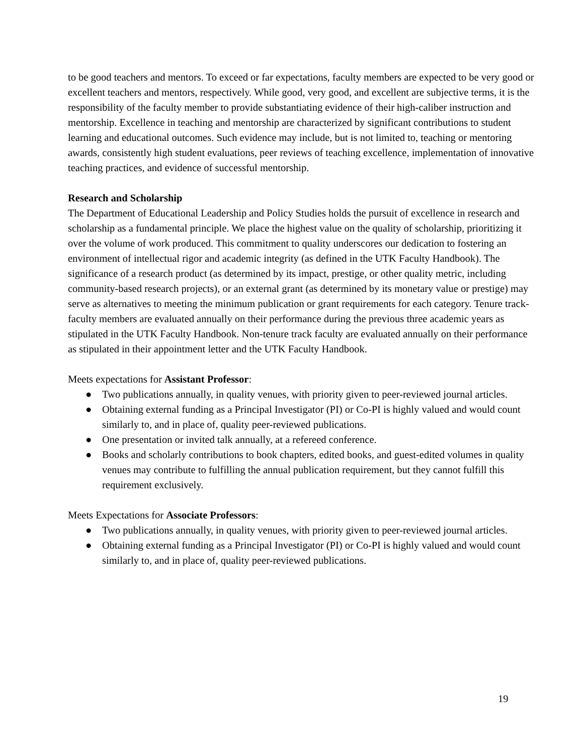to be good teachers and mentors. To exceed or far expectations, faculty members are expected to be very good or excellent teachers and mentors, respectively. While good, very good, and excellent are subjective terms, it is the responsibility of the faculty member to provide substantiating evidence of their high-caliber instruction and mentorship. Excellence in teaching and mentorship are characterized by significant contributions to student learning and educational outcomes. Such evidence may include, but is not limited to, teaching or mentoring awards, consistently high student evaluations, peer reviews of teaching excellence, implementation of innovative teaching practices, and evidence of successful mentorship.
Research and Scholarship
The Department of Educational Leadership and Policy Studies holds the pursuit of excellence in research and scholarship as a fundamental principle. We place the highest value on the quality of scholarship, prioritizing it over the volume of work produced. This commitment to quality underscores our dedication to fostering an environment of intellectual rigor and academic integrity (as defined in the UTK Faculty Handbook). The significance of a research product (as determined by its impact, prestige, or other quality metric, including community-based research projects), or an external grant (as determined by its monetary value or prestige) may serve as alternatives to meeting the minimum publication or grant requirements for each category. Tenure track-faculty members are evaluated annually on their performance during the previous three academic years as stipulated in the UTK Faculty Handbook. Non-tenure track faculty are evaluated annually on their performance as stipulated in their appointment letter and the UTK Faculty Handbook.
Meets expectations for Assistant Professor:
● Two publications annually, in quality venues, with priority given to peer-reviewed journal articles.
● Obtaining external funding as a Principal Investigator (PI) or Co-PI is highly valued and would count similarly to, and in place of, quality peer-reviewed publications.
● One presentation or invited talk annually, at a refereed conference.
● Books and scholarly contributions to book chapters, edited books, and guest-edited volumes in quality venues may contribute to fulfilling the annual publication requirement, but they cannot fulfill this requirement exclusively.
Meets Expectations for Associate Professors:
● Two publications annually, in quality venues, with priority given to peer-reviewed journal articles.
● Obtaining external funding as a Principal Investigator (PI) or Co-PI is highly valued and would count similarly to, and in place of, quality peer-reviewed publications.
19